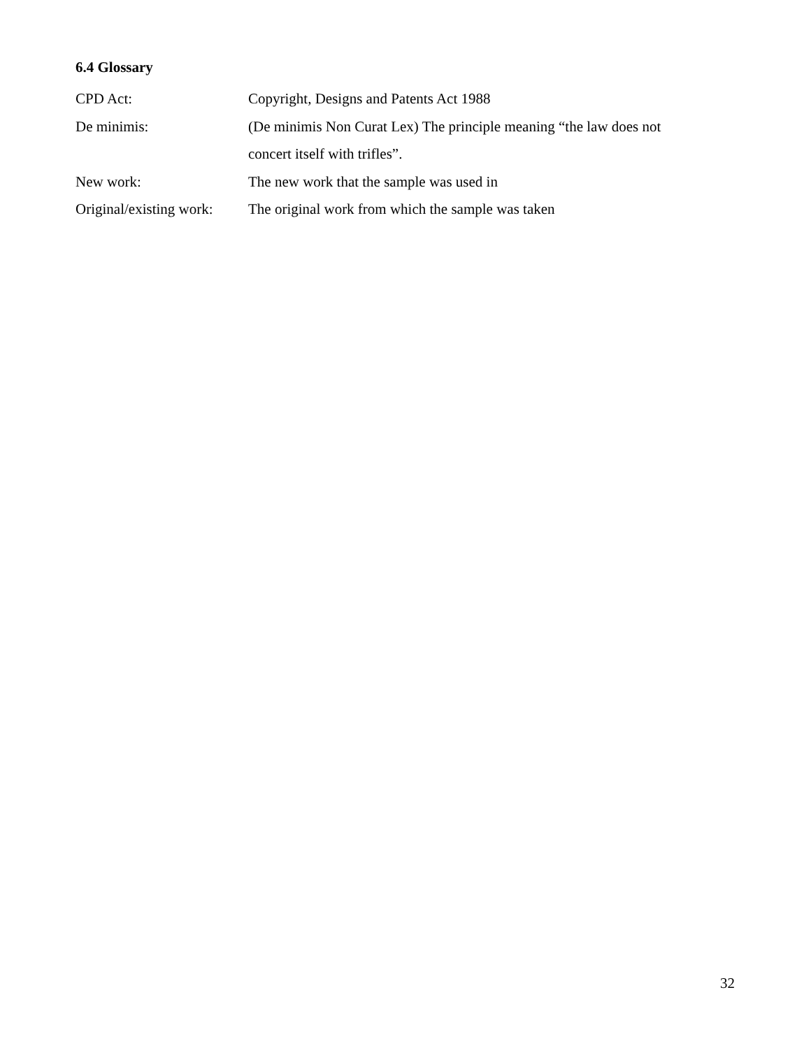6.4 Glossary
CPD Act: Copyright, Designs and Patents Act 1988
De minimis: (De minimis Non Curat Lex) The principle meaning “the law does not concert itself with trifles”.
New work: The new work that the sample was used in
Original/existing work:
The original work from which the sample was taken
32